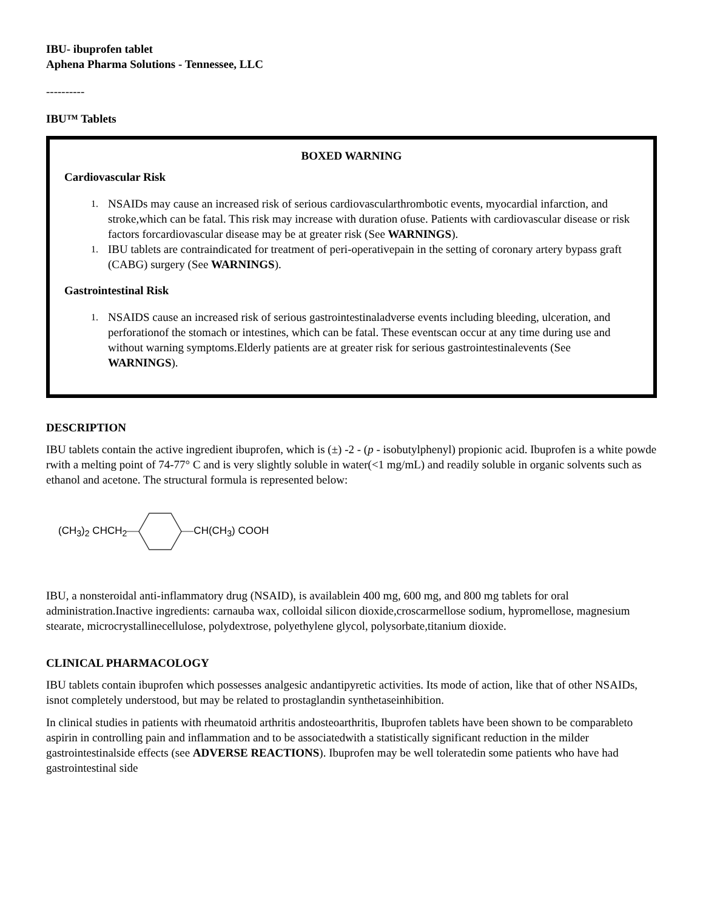IBU- ibuprofen tablet
Aphena Pharma Solutions - Tennessee, LLC
----------
IBU™ Tablets
BOXED WARNING
Cardiovascular Risk
1. NSAIDs may cause an increased risk of serious cardiovascularthrombotic events, myocardial infarction, and stroke,which can be fatal. This risk may increase with duration ofuse. Patients with cardiovascular disease or risk factors forcardiovascular disease may be at greater risk (See WARNINGS).
1. IBU tablets are contraindicated for treatment of peri-operativepain in the setting of coronary artery bypass graft (CABG) surgery (See WARNINGS).
Gastrointestinal Risk
1. NSAIDS cause an increased risk of serious gastrointestinaladverse events including bleeding, ulceration, and perforationof the stomach or intestines, which can be fatal. These eventscan occur at any time during use and without warning symptoms.Elderly patients are at greater risk for serious gastrointestinalevents (See WARNINGS).
DESCRIPTION
IBU tablets contain the active ingredient ibuprofen, which is (±) -2 - (p - isobutylphenyl) propionic acid. Ibuprofen is a white powde rwith a melting point of 74-77° C and is very slightly soluble in water(<1 mg/mL) and readily soluble in organic solvents such as ethanol and acetone. The structural formula is represented below:
(CH<sub>3</sub>)<sub>2</sub> CHCH<sub>2</sub> CH(CH<sub>3</sub>) COOH
IBU, a nonsteroidal anti-inflammatory drug (NSAID), is availablein 400 mg, 600 mg, and 800 mg tablets for oral administration.Inactive ingredients: carnauba wax, colloidal silicon dioxide,croscarmellose sodium, hypromellose, magnesium stearate, microcrystallinecellulose, polydextrose, polyethylene glycol, polysorbate,titanium dioxide.
CLINICAL PHARMACOLOGY
IBU tablets contain ibuprofen which possesses analgesic andantipyretic activities. Its mode of action, like that of other NSAIDs, isnot completely understood, but may be related to prostaglandin synthetaseinhibition.
In clinical studies in patients with rheumatoid arthritis andosteoarthritis, Ibuprofen tablets have been shown to be comparableto aspirin in controlling pain and inflammation and to be associatedwith a statistically significant reduction in the milder gastrointestinalside effects (see ADVERSE REACTIONS). Ibuprofen may be well toleratedin some patients who have had gastrointestinal side